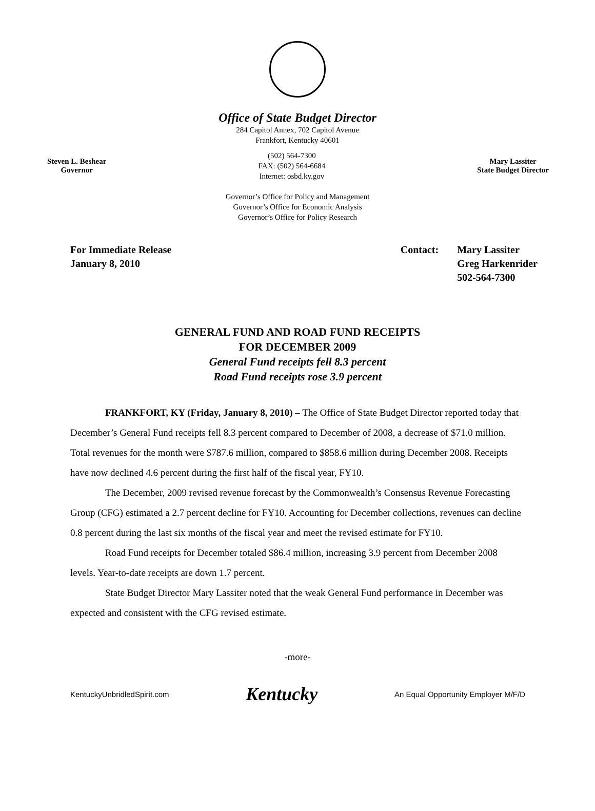Office of State Budget Director
284 Capitol Annex, 702 Capitol Avenue
Frankfort, Kentucky 40601
Steven L. Beshear
Governor
(502) 564-7300
FAX: (502) 564-6684
Internet: osbd.ky.gov
Mary Lassiter
State Budget Director
Governor’s Office for Policy and Management
Governor’s Office for Economic Analysis
Governor’s Office for Policy Research
For Immediate Release
January 8, 2010
Contact: Mary Lassiter
Greg Harkenrider
502-564-7300
GENERAL FUND AND ROAD FUND RECEIPTS
FOR DECEMBER 2009
General Fund receipts fell 8.3 percent
Road Fund receipts rose 3.9 percent
FRANKFORT, KY (Friday, January 8, 2010) – The Office of State Budget Director reported today that December’s General Fund receipts fell 8.3 percent compared to December of 2008, a decrease of $71.0 million. Total revenues for the month were $787.6 million, compared to $858.6 million during December 2008. Receipts have now declined 4.6 percent during the first half of the fiscal year, FY10.
The December, 2009 revised revenue forecast by the Commonwealth’s Consensus Revenue Forecasting Group (CFG) estimated a 2.7 percent decline for FY10. Accounting for December collections, revenues can decline 0.8 percent during the last six months of the fiscal year and meet the revised estimate for FY10.
Road Fund receipts for December totaled $86.4 million, increasing 3.9 percent from December 2008 levels. Year-to-date receipts are down 1.7 percent.
State Budget Director Mary Lassiter noted that the weak General Fund performance in December was expected and consistent with the CFG revised estimate.
-more-
KentuckyUnbridledSpirit.com Kentucky An Equal Opportunity Employer M/F/D